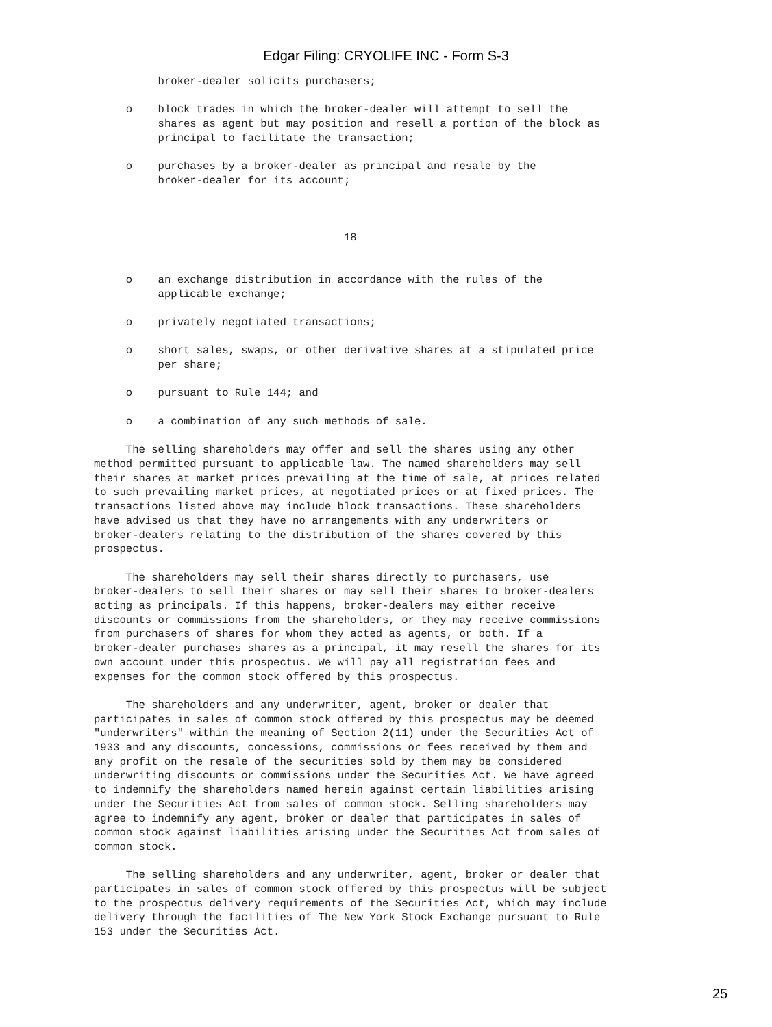Edgar Filing: CRYOLIFE INC - Form S-3
          broker-dealer solicits purchasers;

     o    block trades in which the broker-dealer will attempt to sell the
          shares as agent but may position and resell a portion of the block as
          principal to facilitate the transaction;

     o    purchases by a broker-dealer as principal and resale by the
          broker-dealer for its account;



                                       18


     o    an exchange distribution in accordance with the rules of the
          applicable exchange;

     o    privately negotiated transactions;

     o    short sales, swaps, or other derivative shares at a stipulated price
          per share;

     o    pursuant to Rule 144; and

     o    a combination of any such methods of sale.

     The selling shareholders may offer and sell the shares using any other
method permitted pursuant to applicable law. The named shareholders may sell
their shares at market prices prevailing at the time of sale, at prices related
to such prevailing market prices, at negotiated prices or at fixed prices. The
transactions listed above may include block transactions. These shareholders
have advised us that they have no arrangements with any underwriters or
broker-dealers relating to the distribution of the shares covered by this
prospectus.

     The shareholders may sell their shares directly to purchasers, use
broker-dealers to sell their shares or may sell their shares to broker-dealers
acting as principals. If this happens, broker-dealers may either receive
discounts or commissions from the shareholders, or they may receive commissions
from purchasers of shares for whom they acted as agents, or both. If a
broker-dealer purchases shares as a principal, it may resell the shares for its
own account under this prospectus. We will pay all registration fees and
expenses for the common stock offered by this prospectus.

     The shareholders and any underwriter, agent, broker or dealer that
participates in sales of common stock offered by this prospectus may be deemed
"underwriters" within the meaning of Section 2(11) under the Securities Act of
1933 and any discounts, concessions, commissions or fees received by them and
any profit on the resale of the securities sold by them may be considered
underwriting discounts or commissions under the Securities Act. We have agreed
to indemnify the shareholders named herein against certain liabilities arising
under the Securities Act from sales of common stock. Selling shareholders may
agree to indemnify any agent, broker or dealer that participates in sales of
common stock against liabilities arising under the Securities Act from sales of
common stock.

     The selling shareholders and any underwriter, agent, broker or dealer that
participates in sales of common stock offered by this prospectus will be subject
to the prospectus delivery requirements of the Securities Act, which may include
delivery through the facilities of The New York Stock Exchange pursuant to Rule
153 under the Securities Act.
25